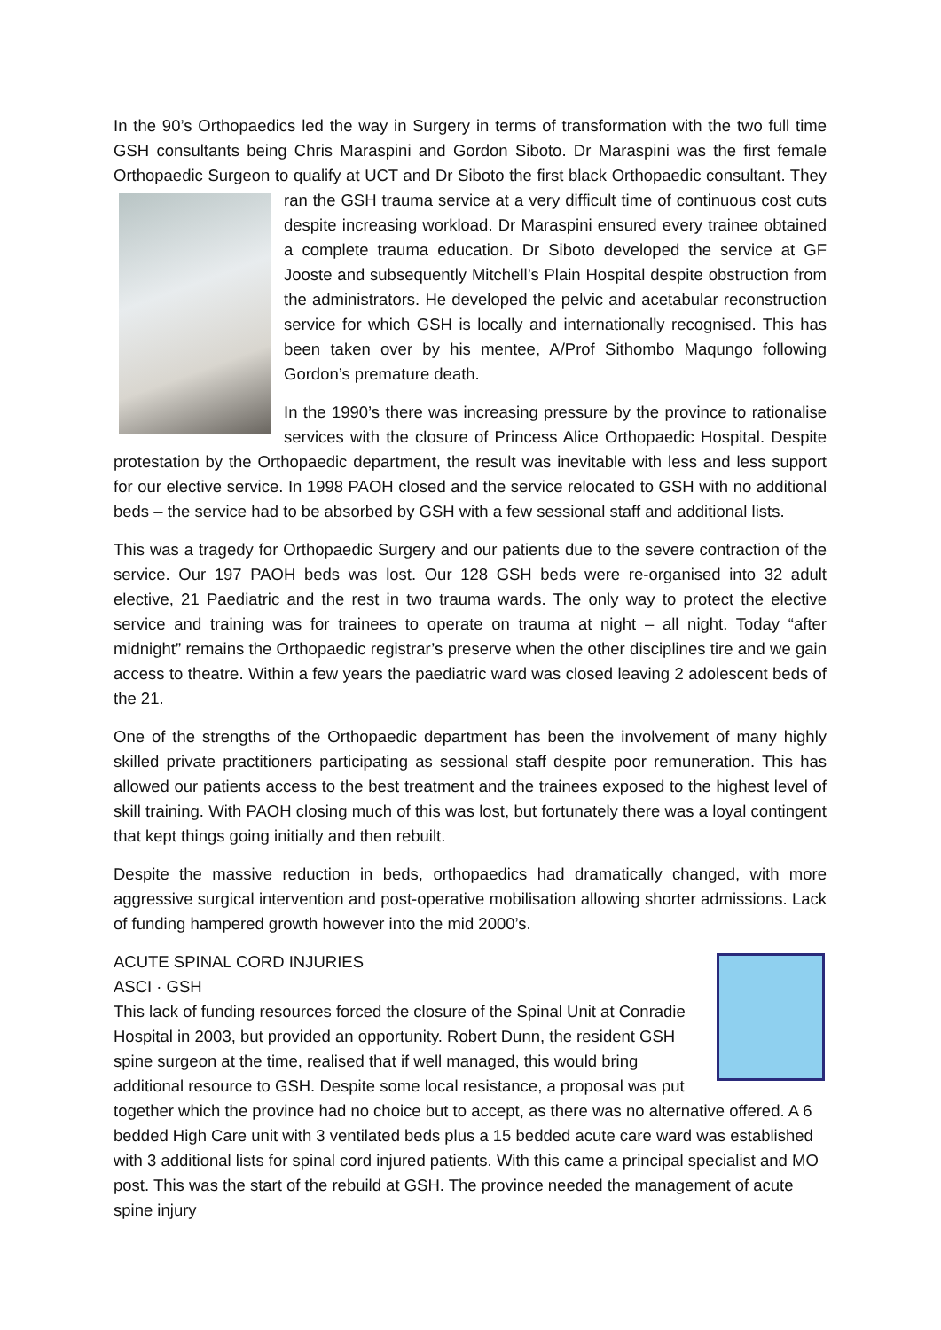In the 90’s Orthopaedics led the way in Surgery in terms of transformation with the two full time GSH consultants being Chris Maraspini and Gordon Siboto. Dr Maraspini was the first female Orthopaedic Surgeon to qualify at UCT and Dr Siboto the first black Orthopaedic consultant. They ran the GSH trauma service at a very difficult time of continuous cost cuts despite increasing workload. Dr Maraspini ensured every trainee obtained a complete trauma education. Dr Siboto developed the service at GF Jooste and subsequently Mitchell’s Plain Hospital despite obstruction from the administrators. He developed the pelvic and acetabular reconstruction service for which GSH is locally and internationally recognised. This has been taken over by his mentee, A/Prof Sithombo Maqungo following Gordon’s premature death.
In the 1990’s there was increasing pressure by the province to rationalise services with the closure of Princess Alice Orthopaedic Hospital. Despite protestation by the Orthopaedic department, the result was inevitable with less and less support for our elective service. In 1998 PAOH closed and the service relocated to GSH with no additional beds – the service had to be absorbed by GSH with a few sessional staff and additional lists.
This was a tragedy for Orthopaedic Surgery and our patients due to the severe contraction of the service. Our 197 PAOH beds was lost. Our 128 GSH beds were re-organised into 32 adult elective, 21 Paediatric and the rest in two trauma wards. The only way to protect the elective service and training was for trainees to operate on trauma at night – all night. Today “after midnight” remains the Orthopaedic registrar’s preserve when the other disciplines tire and we gain access to theatre. Within a few years the paediatric ward was closed leaving 2 adolescent beds of the 21.
One of the strengths of the Orthopaedic department has been the involvement of many highly skilled private practitioners participating as sessional staff despite poor remuneration. This has allowed our patients access to the best treatment and the trainees exposed to the highest level of skill training. With PAOH closing much of this was lost, but fortunately there was a loyal contingent that kept things going initially and then rebuilt.
Despite the massive reduction in beds, orthopaedics had dramatically changed, with more aggressive surgical intervention and post-operative mobilisation allowing shorter admissions. Lack of funding hampered growth however into the mid 2000’s.
ACUTE SPINAL CORD INJURIES
ASCI · GSH
This lack of funding resources forced the closure of the Spinal Unit at Conradie Hospital in 2003, but provided an opportunity. Robert Dunn, the resident GSH spine surgeon at the time, realised that if well managed, this would bring additional resource to GSH. Despite some local resistance, a proposal was put together which the province had no choice but to accept, as there was no alternative offered. A 6 bedded High Care unit with 3 ventilated beds plus a 15 bedded acute care ward was established with 3 additional lists for spinal cord injured patients. With this came a principal specialist and MO post. This was the start of the rebuild at GSH. The province needed the management of acute spine injury